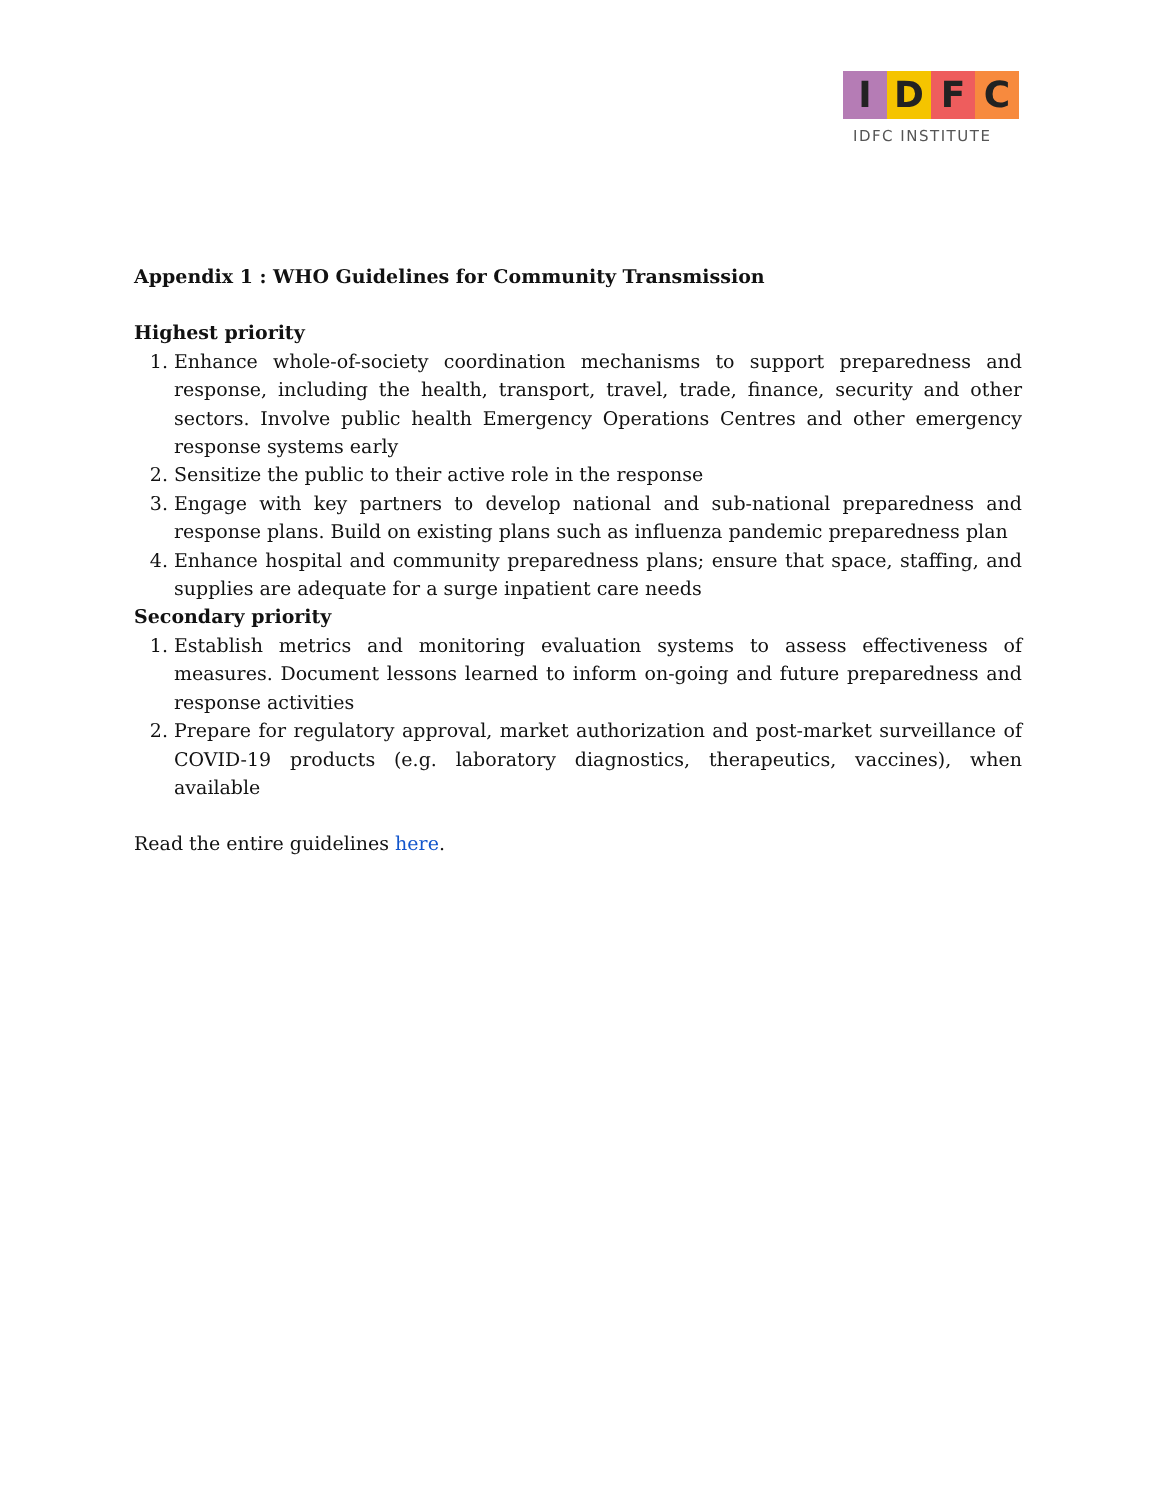I D F C
IDFC INSTITUTE
Appendix 1 : WHO Guidelines for Community Transmission
Highest priority
1. Enhance whole-of-society coordination mechanisms to support preparedness and response, including the health, transport, travel, trade, finance, security and other sectors. Involve public health Emergency Operations Centres and other emergency response systems early
2. Sensitize the public to their active role in the response
3. Engage with key partners to develop national and sub-national preparedness and response plans. Build on existing plans such as influenza pandemic preparedness plan
4. Enhance hospital and community preparedness plans; ensure that space, staffing, and supplies are adequate for a surge inpatient care needs
Secondary priority
1. Establish metrics and monitoring evaluation systems to assess effectiveness of measures. Document lessons learned to inform on-going and future preparedness and response activities
2. Prepare for regulatory approval, market authorization and post-market surveillance of COVID-19 products (e.g. laboratory diagnostics, therapeutics, vaccines), when available
Read the entire guidelines here.